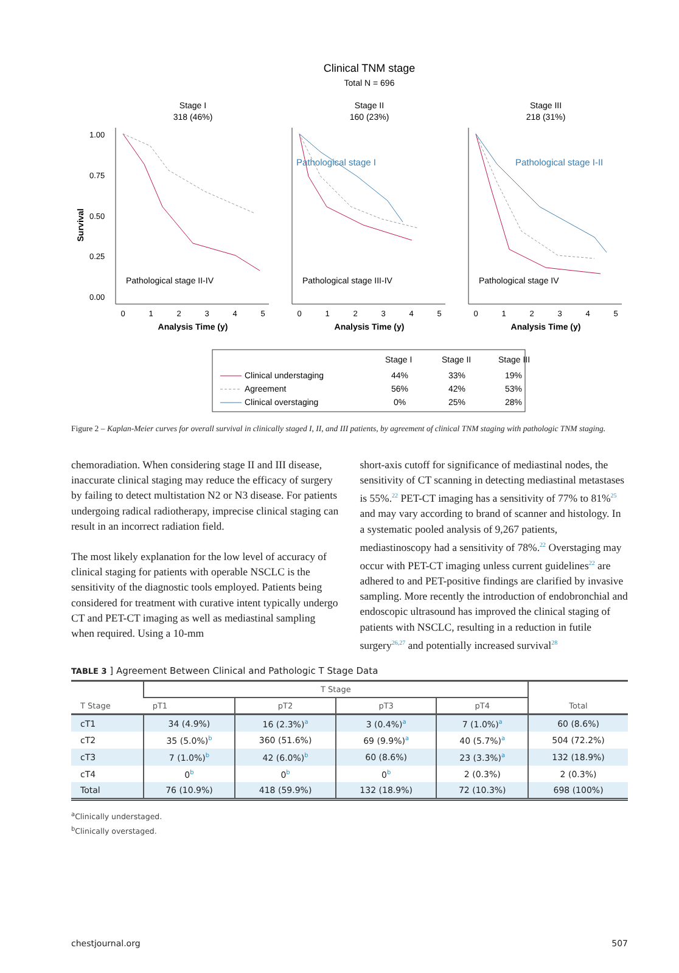Clinical TNM stage
Total N = 696
Stage I
318 (46%)
Stage II
160 (23%)
Stage III
218 (31%)
Survival
1.00
0.75
0.50
0.25
0.00
Pathological stage I
Pathological stage I-II
Pathological stage II-IV
Pathological stage III-IV
Pathological stage IV
0
1
2
3
4
5
0
1
2
3
4
5
0
1
2
3
4
5
Analysis Time (y)
Analysis Time (y)
Analysis Time (y)
Stage I
Stage II
Stage III
Clinical understaging
44%
33%
19%
Agreement
56%
42%
53%
Clinical overstaging
0%
25%
28%
Figure 2 – Kaplan-Meier curves for overall survival in clinically staged I, II, and III patients, by agreement of clinical TNM staging with pathologic TNM staging.
chemoradiation. When considering stage II and III disease, inaccurate clinical staging may reduce the efficacy of surgery by failing to detect multistation N2 or N3 disease. For patients undergoing radical radiotherapy, imprecise clinical staging can result in an incorrect radiation field.
The most likely explanation for the low level of accuracy of clinical staging for patients with operable NSCLC is the sensitivity of the diagnostic tools employed. Patients being considered for treatment with curative intent typically undergo CT and PET-CT imaging as well as mediastinal sampling when required. Using a 10-mm
short-axis cutoff for significance of mediastinal nodes, the sensitivity of CT scanning in detecting mediastinal metastases is 55%.<sup>22</sup> PET-CT imaging has a sensitivity of 77% to 81%<sup>25</sup> and may vary according to brand of scanner and histology. In a systematic pooled analysis of 9,267 patients, mediastinoscopy had a sensitivity of 78%.<sup>22</sup> Overstaging may occur with PET-CT imaging unless current guidelines<sup>22</sup> are adhered to and PET-positive findings are clarified by invasive sampling. More recently the introduction of endobronchial and endoscopic ultrasound has improved the clinical staging of patients with NSCLC, resulting in a reduction in futile surgery<sup>26,27</sup> and potentially increased survival<sup>28</sup>
TABLE 3 ] Agreement Between Clinical and Pathologic T Stage Data
| T Stage | T Stage | | | | Total |
| --- | --- | --- | --- | --- | --- |
| | pT1 | pT2 | pT3 | pT4 | |
| cT1 | 34 (4.9%) | 16 (2.3%)<sup>a</sup> | 3 (0.4%)<sup>a</sup> | 7 (1.0%)<sup>a</sup> | 60 (8.6%) |
| cT2 | 35 (5.0%)<sup>b</sup> | 360 (51.6%) | 69 (9.9%)<sup>a</sup> | 40 (5.7%)<sup>a</sup> | 504 (72.2%) |
| cT3 | 7 (1.0%)<sup>b</sup> | 42 (6.0%)<sup>b</sup> | 60 (8.6%) | 23 (3.3%)<sup>a</sup> | 132 (18.9%) |
| cT4 | 0<sup>b</sup> | 0<sup>b</sup> | 0<sup>b</sup> | 2 (0.3%) | 2 (0.3%) |
| Total | 76 (10.9%) | 418 (59.9%) | 132 (18.9%) | 72 (10.3%) | 698 (100%) |
<sup>a</sup> Clinically understaged.
<sup>b</sup> Clinically overstaged.
chestjournal.org 507